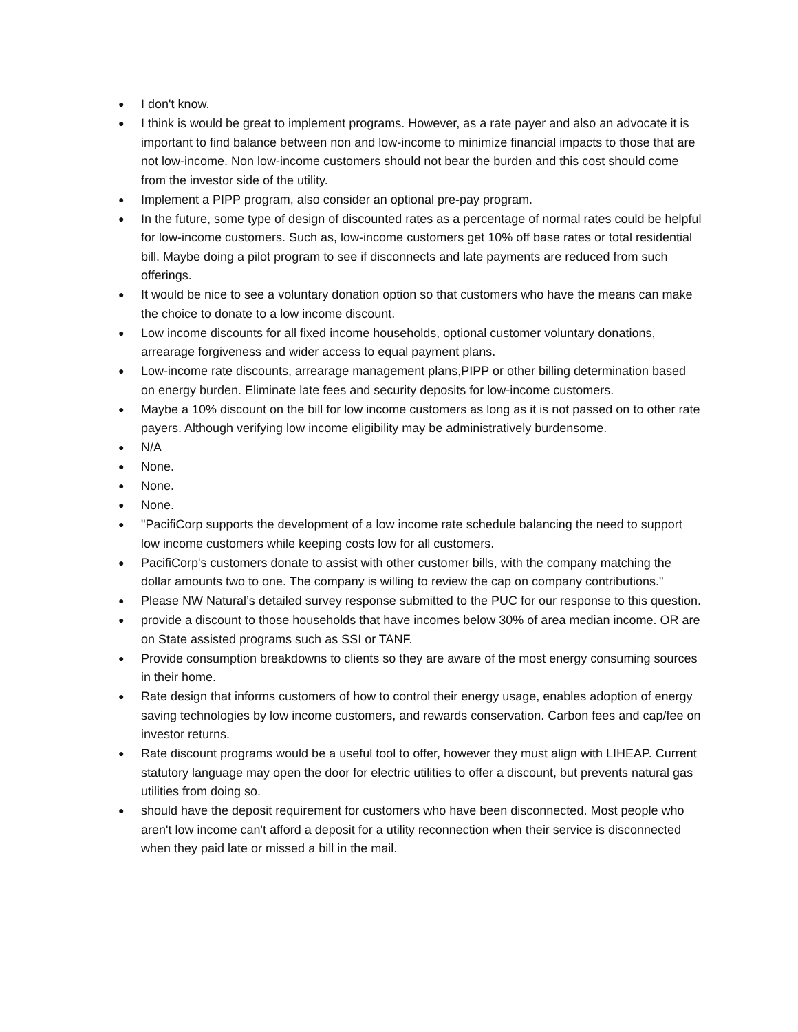● I don't know.
● I think is would be great to implement programs. However, as a rate payer and also an advocate it is important to find balance between non and low-income to minimize financial impacts to those that are not low-income. Non low-income customers should not bear the burden and this cost should come from the investor side of the utility.
● Implement a PIPP program, also consider an optional pre-pay program.
● In the future, some type of design of discounted rates as a percentage of normal rates could be helpful for low-income customers. Such as, low-income customers get 10% off base rates or total residential bill. Maybe doing a pilot program to see if disconnects and late payments are reduced from such offerings.
● It would be nice to see a voluntary donation option so that customers who have the means can make the choice to donate to a low income discount.
● Low income discounts for all fixed income households, optional customer voluntary donations, arrearage forgiveness and wider access to equal payment plans.
● Low-income rate discounts, arrearage management plans,PIPP or other billing determination based on energy burden. Eliminate late fees and security deposits for low-income customers.
● Maybe a 10% discount on the bill for low income customers as long as it is not passed on to other rate payers. Although verifying low income eligibility may be administratively burdensome.
● N/A
● None.
● None.
● None.
● "PacifiCorp supports the development of a low income rate schedule balancing the need to support low income customers while keeping costs low for all customers.
● PacifiCorp's customers donate to assist with other customer bills, with the company matching the dollar amounts two to one. The company is willing to review the cap on company contributions."
● Please NW Natural’s detailed survey response submitted to the PUC for our response to this question.
● provide a discount to those households that have incomes below 30% of area median income. OR are on State assisted programs such as SSI or TANF.
● Provide consumption breakdowns to clients so they are aware of the most energy consuming sources in their home.
● Rate design that informs customers of how to control their energy usage, enables adoption of energy saving technologies by low income customers, and rewards conservation. Carbon fees and cap/fee on investor returns.
● Rate discount programs would be a useful tool to offer, however they must align with LIHEAP. Current statutory language may open the door for electric utilities to offer a discount, but prevents natural gas utilities from doing so.
● should have the deposit requirement for customers who have been disconnected. Most people who aren't low income can't afford a deposit for a utility reconnection when their service is disconnected when they paid late or missed a bill in the mail.